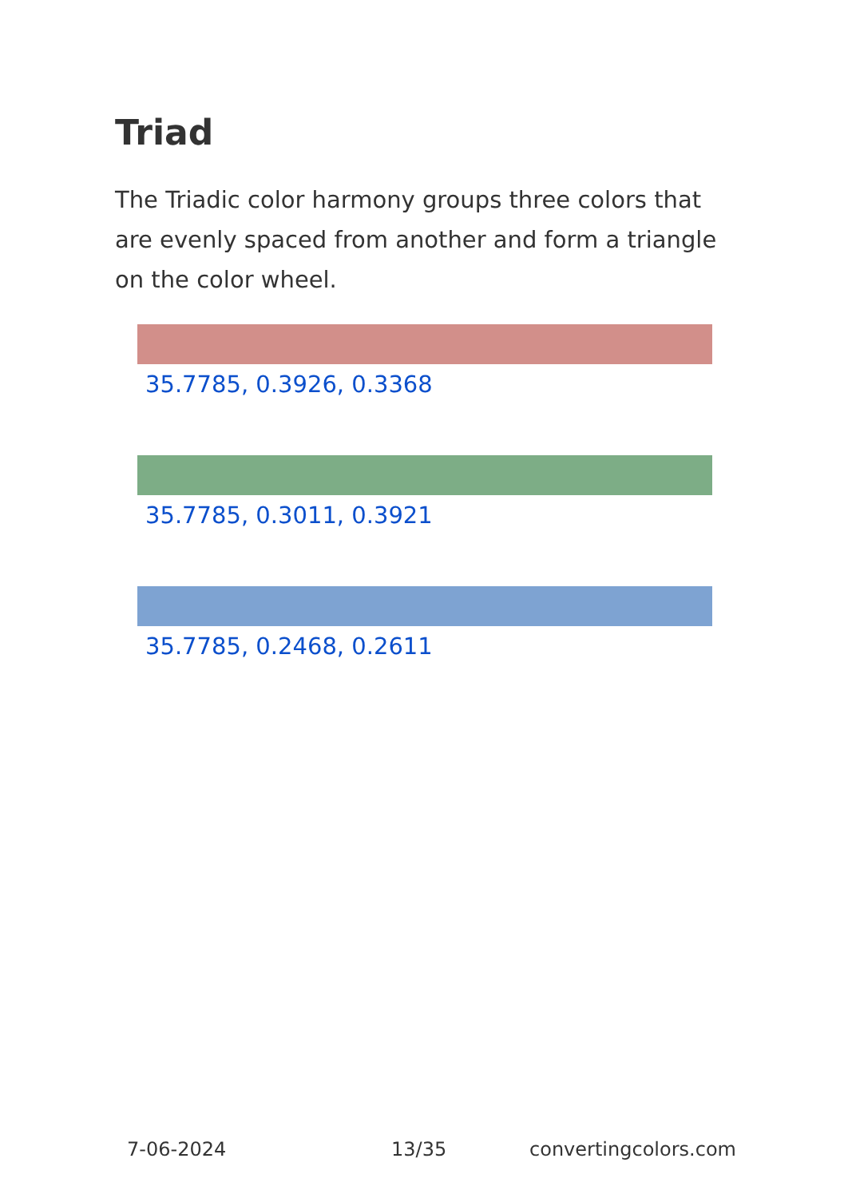Triad
The Triadic color harmony groups three colors that are evenly spaced from another and form a triangle on the color wheel.
35.7785, 0.3926, 0.3368
35.7785, 0.3011, 0.3921
35.7785, 0.2468, 0.2611
7-06-2024 13/35 convertingcolors.com